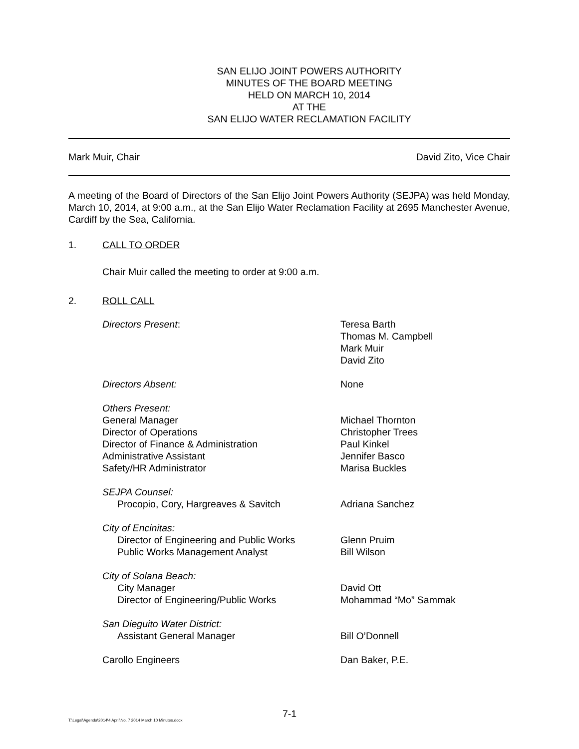SAN ELIJO JOINT POWERS AUTHORITY
MINUTES OF THE BOARD MEETING
HELD ON MARCH 10, 2014
AT THE
SAN ELIJO WATER RECLAMATION FACILITY
Mark Muir, Chair David Zito, Vice Chair
A meeting of the Board of Directors of the San Elijo Joint Powers Authority (SEJPA) was held Monday, March 10, 2014, at 9:00 a.m., at the San Elijo Water Reclamation Facility at 2695 Manchester Avenue, Cardiff by the Sea, California.
1. CALL TO ORDER
Chair Muir called the meeting to order at 9:00 a.m.
2. ROLL CALL
| Directors Present : | Teresa Barth Thomas M. Campbell Mark Muir David Zito |
| Directors Absent: | None |
| Others Present: General Manager Director of Operations Director of Finance & Administration Administrative Assistant Safety/HR Administrator | Michael Thornton Christopher Trees Paul Kinkel Jennifer Basco Marisa Buckles |
| SEJPA Counsel: Procopio, Cory, Hargreaves & Savitch | Adriana Sanchez |
| City of Encinitas: Director of Engineering and Public Works Public Works Management Analyst | Glenn Pruim Bill Wilson |
| City of Solana Beach: City Manager Director of Engineering/Public Works | David Ott Mohammad “Mo” Sammak |
| San Dieguito Water District: Assistant General Manager | Bill O’Donnell |
| Carollo Engineers | Dan Baker, P.E. |
7-1
T:\Legal\Agenda\2014\4 April\No. 7 2014 March 10 Minutes.docx